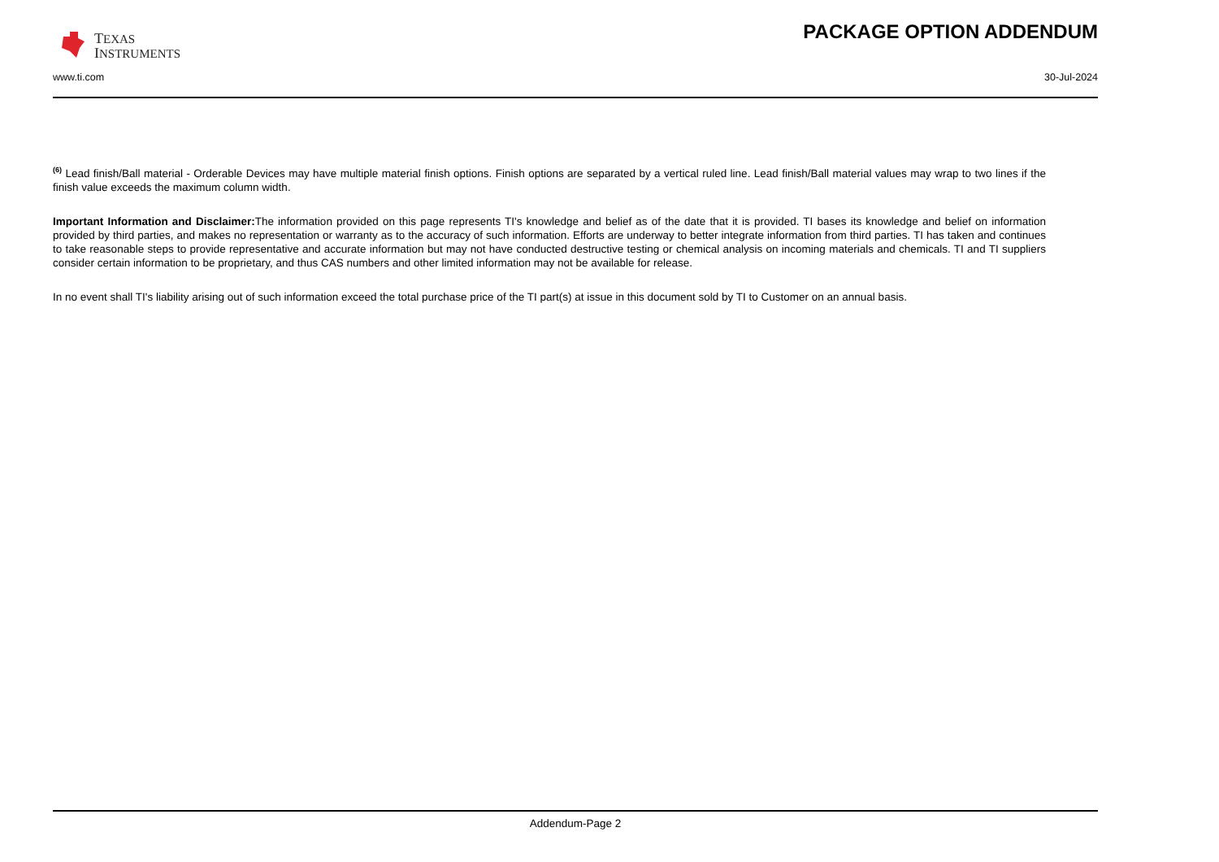TEXAS
INSTRUMENTS
PACKAGE OPTION ADDENDUM
www.ti.com 30-Jul-2024
<sup>(6)</sup> Lead finish/Ball material - Orderable Devices may have multiple material finish options. Finish options are separated by a vertical ruled line. Lead finish/Ball material values may wrap to two lines if the finish value exceeds the maximum column width.
Important Information and Disclaimer: The information provided on this page represents TI's knowledge and belief as of the date that it is provided. TI bases its knowledge and belief on information provided by third parties, and makes no representation or warranty as to the accuracy of such information. Efforts are underway to better integrate information from third parties. TI has taken and continues to take reasonable steps to provide representative and accurate information but may not have conducted destructive testing or chemical analysis on incoming materials and chemicals. TI and TI suppliers consider certain information to be proprietary, and thus CAS numbers and other limited information may not be available for release.
In no event shall TI's liability arising out of such information exceed the total purchase price of the TI part(s) at issue in this document sold by TI to Customer on an annual basis.
Addendum-Page 2